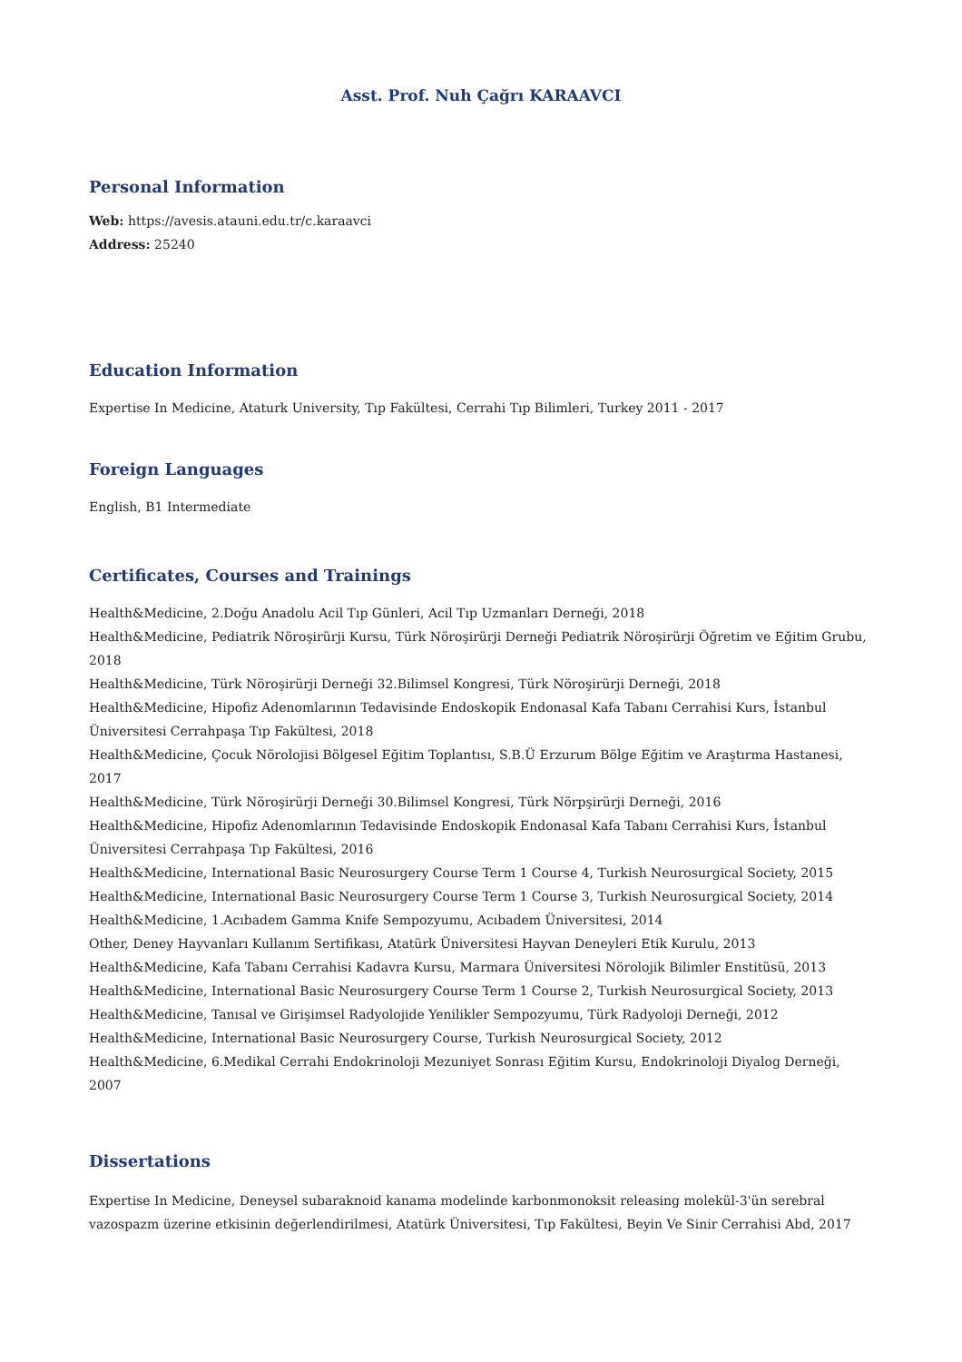Asst. Prof. Nuh Çağrı KARAAVCI
Personal Information
Web: https://avesis.atauni.edu.tr/c.karaavci
Address: 25240
Education Information
Expertise In Medicine, Ataturk University, Tıp Fakültesi, Cerrahi Tıp Bilimleri, Turkey 2011 - 2017
Foreign Languages
English, B1 Intermediate
Certificates, Courses and Trainings
Health&Medicine, 2.Doğu Anadolu Acil Tıp Günleri, Acil Tıp Uzmanları Derneği, 2018
Health&Medicine, Pediatrik Nöroşirürji Kursu, Türk Nöroşirürji Derneği Pediatrik Nöroşirürji Öğretim ve Eğitim Grubu, 2018
Health&Medicine, Türk Nöroşirürji Derneği 32.Bilimsel Kongresi, Türk Nöroşirürji Derneği, 2018
Health&Medicine, Hipofiz Adenomlarının Tedavisinde Endoskopik Endonasal Kafa Tabanı Cerrahisi Kurs, İstanbul Üniversitesi Cerrahpaşa Tıp Fakültesi, 2018
Health&Medicine, Çocuk Nörolojisi Bölgesel Eğitim Toplantısı, S.B.Ü Erzurum Bölge Eğitim ve Araştırma Hastanesi, 2017
Health&Medicine, Türk Nöroşirürji Derneği 30.Bilimsel Kongresi, Türk Nörpşirürji Derneği, 2016
Health&Medicine, Hipofiz Adenomlarının Tedavisinde Endoskopik Endonasal Kafa Tabanı Cerrahisi Kurs, İstanbul Üniversitesi Cerrahpaşa Tıp Fakültesi, 2016
Health&Medicine, International Basic Neurosurgery Course Term 1 Course 4, Turkish Neurosurgical Society, 2015
Health&Medicine, International Basic Neurosurgery Course Term 1 Course 3, Turkish Neurosurgical Society, 2014
Health&Medicine, 1.Acıbadem Gamma Knife Sempozyumu, Acıbadem Üniversitesi, 2014
Other, Deney Hayvanları Kullanım Sertifikası, Atatürk Üniversitesi Hayvan Deneyleri Etik Kurulu, 2013
Health&Medicine, Kafa Tabanı Cerrahisi Kadavra Kursu, Marmara Üniversitesi Nörolojik Bilimler Enstitüsü, 2013
Health&Medicine, International Basic Neurosurgery Course Term 1 Course 2, Turkish Neurosurgical Society, 2013
Health&Medicine, Tanısal ve Girişimsel Radyolojide Yenilikler Sempozyumu, Türk Radyoloji Derneği, 2012
Health&Medicine, International Basic Neurosurgery Course, Turkish Neurosurgical Society, 2012
Health&Medicine, 6.Medikal Cerrahi Endokrinoloji Mezuniyet Sonrası Eğitim Kursu, Endokrinoloji Diyalog Derneği, 2007
Dissertations
Expertise In Medicine, Deneysel subaraknoid kanama modelinde karbonmonoksit releasing molekül-3'ün serebral vazospazm üzerine etkisinin değerlendirilmesi, Atatürk Üniversitesi, Tıp Fakültesi, Beyin Ve Sinir Cerrahisi Abd, 2017